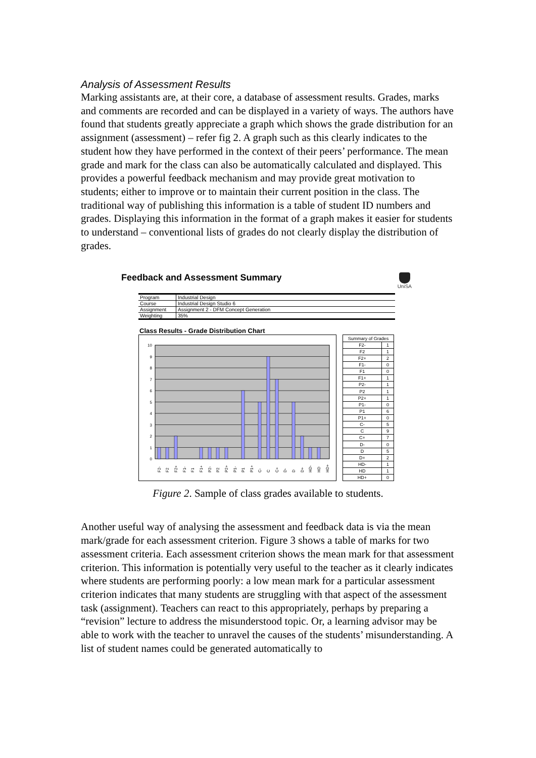Analysis of Assessment Results
Marking assistants are, at their core, a database of assessment results. Grades, marks and comments are recorded and can be displayed in a variety of ways. The authors have found that students greatly appreciate a graph which shows the grade distribution for an assignment (assessment) – refer fig 2. A graph such as this clearly indicates to the student how they have performed in the context of their peers’ performance. The mean grade and mark for the class can also be automatically calculated and displayed. This provides a powerful feedback mechanism and may provide great motivation to students; either to improve or to maintain their current position in the class. The traditional way of publishing this information is a table of student ID numbers and grades. Displaying this information in the format of a graph makes it easier for students to understand – conventional lists of grades do not clearly display the distribution of grades.
Feedback and Assessment Summary
UniSA
| Program | Industrial Design |
| Course | Industrial Design Studio 6 |
| Assignment | Assignment 2 - DFM Concept Generation |
| Weighting | 35% |
Class Results - Grade Distribution Chart
10
9
8
7
6
5
4
3
2
1
0
F2-
F2
F2+
F1-
F1
F1+
P2-
P2
P2+
P1-
P1
P1+
C-
C
C+
D-
D
D+
HD-
HD
HD+
| Summary of Grades | |
| --- | --- |
| F2- | 1 |
| F2 | 1 |
| F2+ | 2 |
| F1- | 0 |
| F1 | 0 |
| F1+ | 1 |
| P2- | 1 |
| P2 | 1 |
| P2+ | 1 |
| P1- | 0 |
| P1 | 6 |
| P1+ | 0 |
| C- | 5 |
| C | 9 |
| C+ | 7 |
| D- | 0 |
| D | 5 |
| D+ | 2 |
| HD- | 1 |
| HD | 1 |
| HD+ | 0 |
Figure 2. Sample of class grades available to students.
Another useful way of analysing the assessment and feedback data is via the mean mark/grade for each assessment criterion. Figure 3 shows a table of marks for two assessment criteria. Each assessment criterion shows the mean mark for that assessment criterion. This information is potentially very useful to the teacher as it clearly indicates where students are performing poorly: a low mean mark for a particular assessment criterion indicates that many students are struggling with that aspect of the assessment task (assignment). Teachers can react to this appropriately, perhaps by preparing a “revision” lecture to address the misunderstood topic. Or, a learning advisor may be able to work with the teacher to unravel the causes of the students’ misunderstanding. A list of student names could be generated automatically to